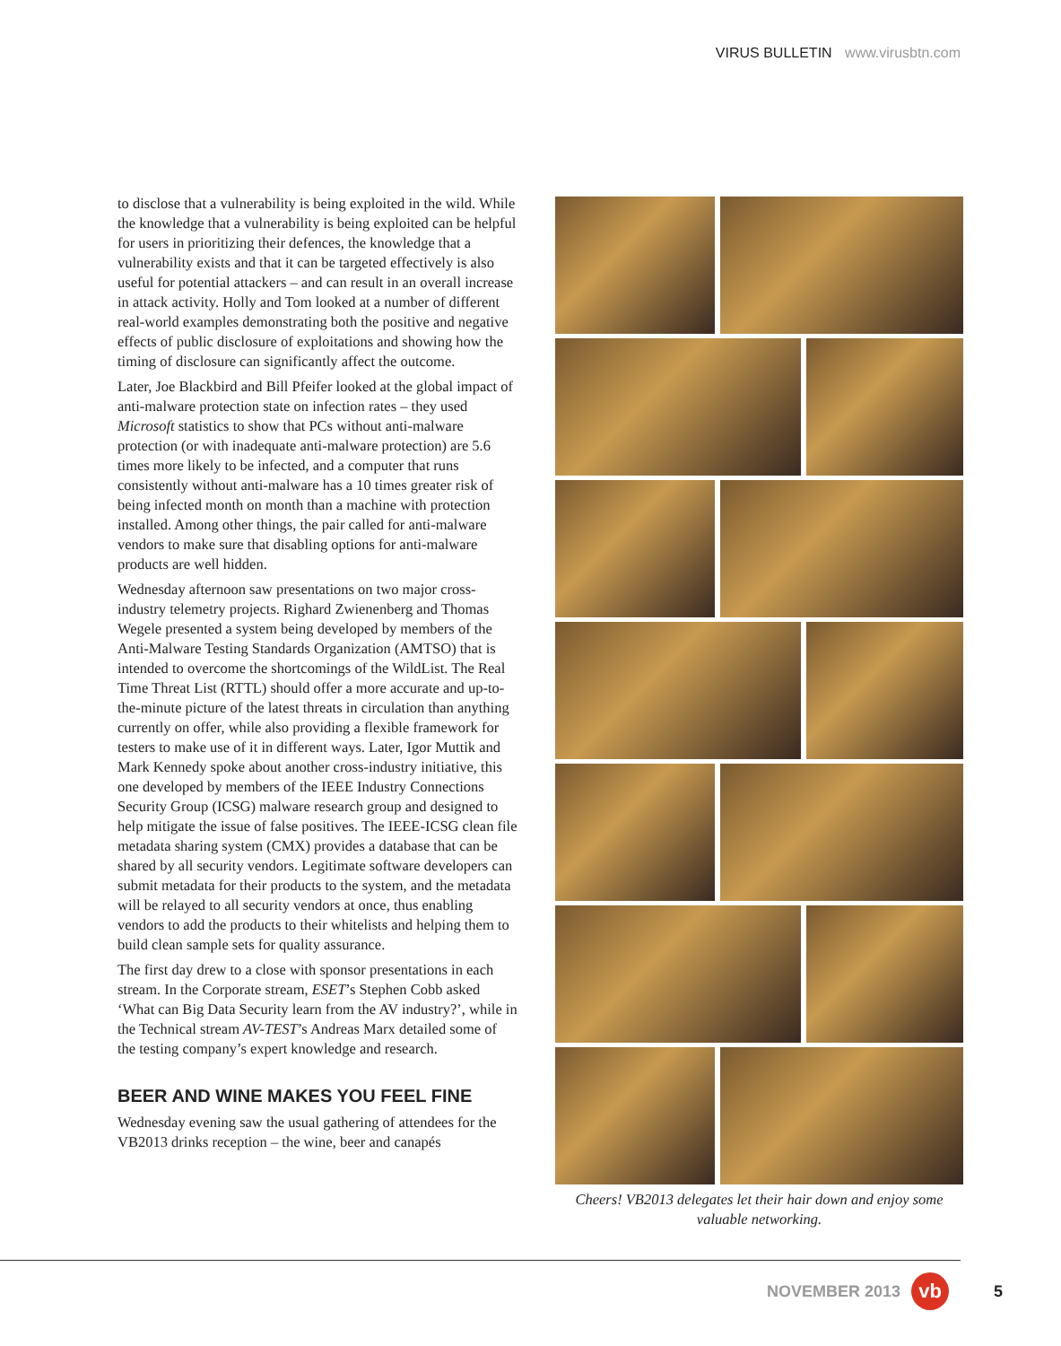VIRUS BULLETIN www.virusbtn.com
to disclose that a vulnerability is being exploited in the wild. While the knowledge that a vulnerability is being exploited can be helpful for users in prioritizing their defences, the knowledge that a vulnerability exists and that it can be targeted effectively is also useful for potential attackers – and can result in an overall increase in attack activity. Holly and Tom looked at a number of different real-world examples demonstrating both the positive and negative effects of public disclosure of exploitations and showing how the timing of disclosure can significantly affect the outcome.
Later, Joe Blackbird and Bill Pfeifer looked at the global impact of anti-malware protection state on infection rates – they used Microsoft statistics to show that PCs without anti-malware protection (or with inadequate anti-malware protection) are 5.6 times more likely to be infected, and a computer that runs consistently without anti-malware has a 10 times greater risk of being infected month on month than a machine with protection installed. Among other things, the pair called for anti-malware vendors to make sure that disabling options for anti-malware products are well hidden.
Wednesday afternoon saw presentations on two major cross-industry telemetry projects. Righard Zwienenberg and Thomas Wegele presented a system being developed by members of the Anti-Malware Testing Standards Organization (AMTSO) that is intended to overcome the shortcomings of the WildList. The Real Time Threat List (RTTL) should offer a more accurate and up-to-the-minute picture of the latest threats in circulation than anything currently on offer, while also providing a flexible framework for testers to make use of it in different ways. Later, Igor Muttik and Mark Kennedy spoke about another cross-industry initiative, this one developed by members of the IEEE Industry Connections Security Group (ICSG) malware research group and designed to help mitigate the issue of false positives. The IEEE-ICSG clean file metadata sharing system (CMX) provides a database that can be shared by all security vendors. Legitimate software developers can submit metadata for their products to the system, and the metadata will be relayed to all security vendors at once, thus enabling vendors to add the products to their whitelists and helping them to build clean sample sets for quality assurance.
The first day drew to a close with sponsor presentations in each stream. In the Corporate stream, ESET’s Stephen Cobb asked ‘What can Big Data Security learn from the AV industry?’, while in the Technical stream AV-TEST’s Andreas Marx detailed some of the testing company’s expert knowledge and research.
BEER AND WINE MAKES YOU FEEL FINE
Wednesday evening saw the usual gathering of attendees for the VB2013 drinks reception – the wine, beer and canapés
Cheers! VB2013 delegates let their hair down and enjoy some valuable networking.
NOVEMBER 2013
vb
5